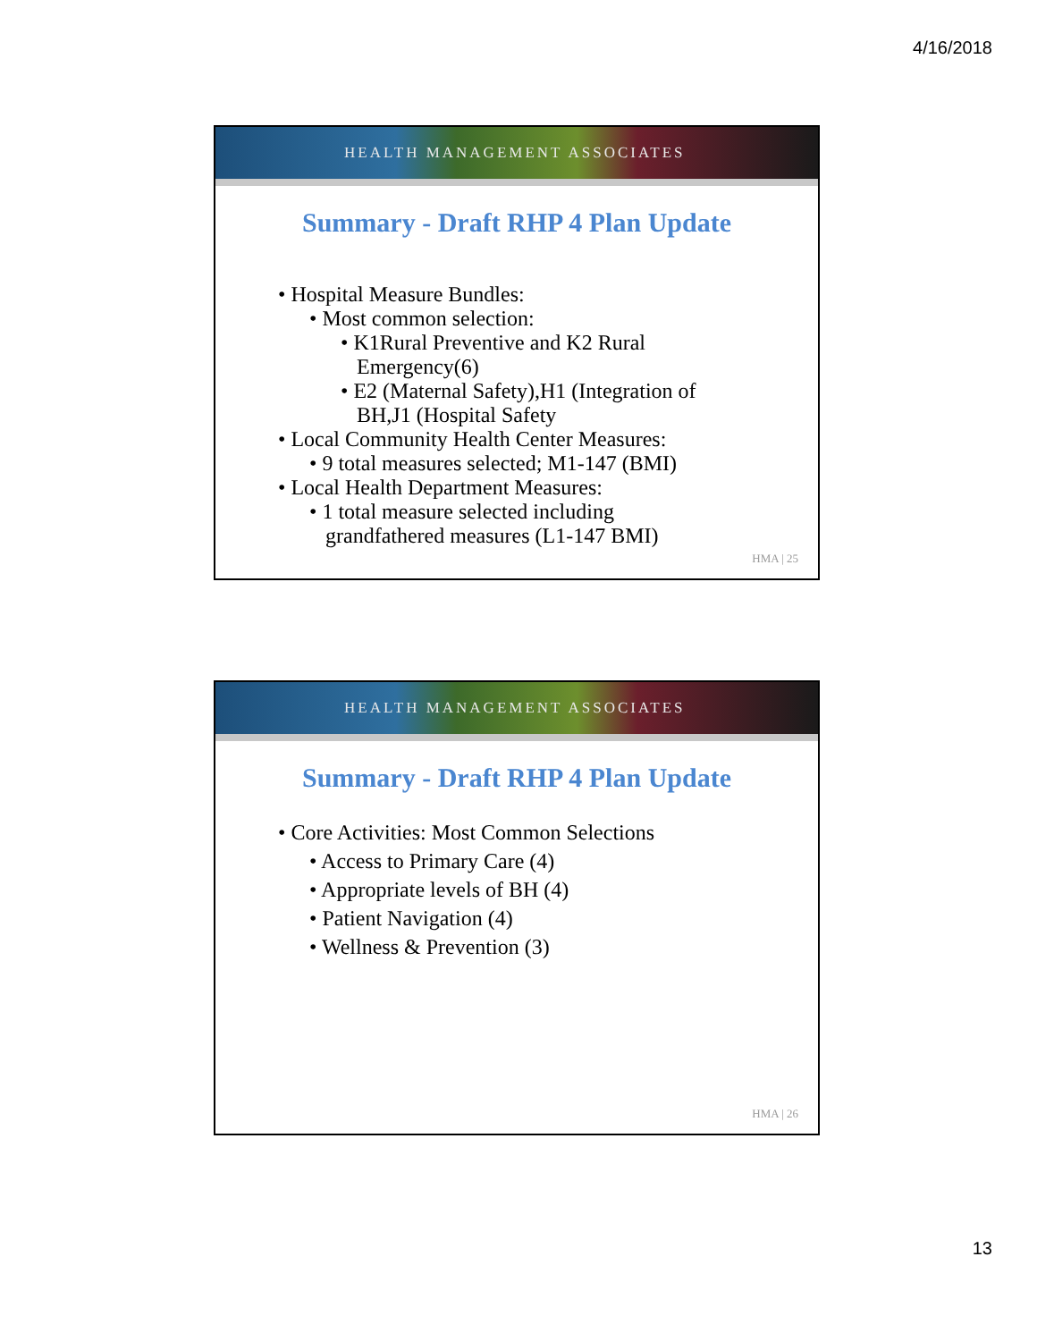4/16/2018
HEALTH MANAGEMENT ASSOCIATES
Summary - Draft RHP 4 Plan Update
• Hospital Measure Bundles:
• Most common selection:
• K1Rural Preventive and K2 Rural
Emergency(6)
• E2 (Maternal Safety),H1 (Integration of
BH,J1 (Hospital Safety
• Local Community Health Center Measures:
• 9 total measures selected; M1-147 (BMI)
• Local Health Department Measures:
• 1 total measure selected including
grandfathered measures (L1-147 BMI)
HMA | 25
HEALTH MANAGEMENT ASSOCIATES
Summary - Draft RHP 4 Plan Update
• Core Activities: Most Common Selections
• Access to Primary Care (4)
• Appropriate levels of BH (4)
• Patient Navigation (4)
• Wellness & Prevention (3)
HMA | 26
13